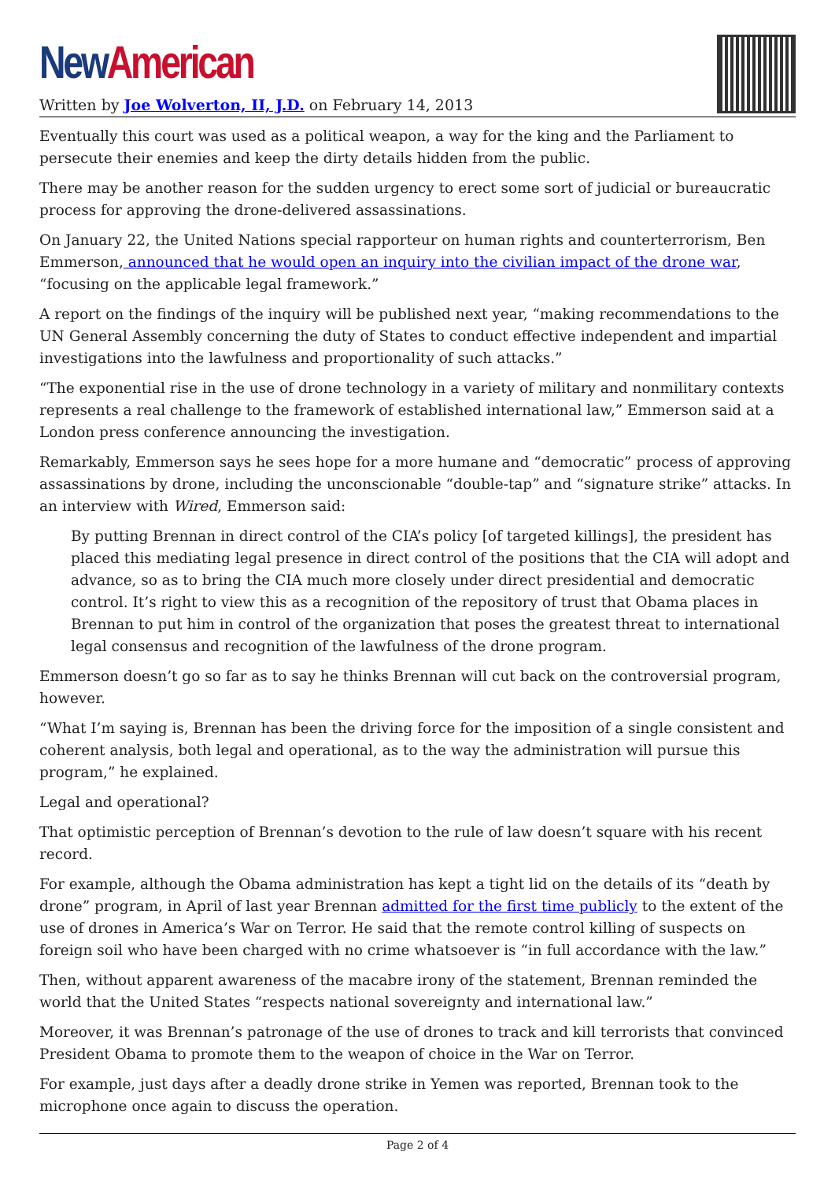New American
Written by Joe Wolverton, II, J.D. on February 14, 2013
Eventually this court was used as a political weapon, a way for the king and the Parliament to persecute their enemies and keep the dirty details hidden from the public.
There may be another reason for the sudden urgency to erect some sort of judicial or bureaucratic process for approving the drone-delivered assassinations.
On January 22, the United Nations special rapporteur on human rights and counterterrorism, Ben Emmerson, announced that he would open an inquiry into the civilian impact of the drone war, “focusing on the applicable legal framework.”
A report on the findings of the inquiry will be published next year, “making recommendations to the UN General Assembly concerning the duty of States to conduct effective independent and impartial investigations into the lawfulness and proportionality of such attacks.”
“The exponential rise in the use of drone technology in a variety of military and nonmilitary contexts represents a real challenge to the framework of established international law,” Emmerson said at a London press conference announcing the investigation.
Remarkably, Emmerson says he sees hope for a more humane and “democratic” process of approving assassinations by drone, including the unconscionable “double-tap” and “signature strike” attacks. In an interview with Wired, Emmerson said:
By putting Brennan in direct control of the CIA’s policy [of targeted killings], the president has placed this mediating legal presence in direct control of the positions that the CIA will adopt and advance, so as to bring the CIA much more closely under direct presidential and democratic control. It’s right to view this as a recognition of the repository of trust that Obama places in Brennan to put him in control of the organization that poses the greatest threat to international legal consensus and recognition of the lawfulness of the drone program.
Emmerson doesn’t go so far as to say he thinks Brennan will cut back on the controversial program, however.
“What I’m saying is, Brennan has been the driving force for the imposition of a single consistent and coherent analysis, both legal and operational, as to the way the administration will pursue this program,” he explained.
Legal and operational?
That optimistic perception of Brennan’s devotion to the rule of law doesn’t square with his recent record.
For example, although the Obama administration has kept a tight lid on the details of its “death by drone” program, in April of last year Brennan admitted for the first time publicly to the extent of the use of drones in America’s War on Terror. He said that the remote control killing of suspects on foreign soil who have been charged with no crime whatsoever is “in full accordance with the law.”
Then, without apparent awareness of the macabre irony of the statement, Brennan reminded the world that the United States “respects national sovereignty and international law.”
Moreover, it was Brennan’s patronage of the use of drones to track and kill terrorists that convinced President Obama to promote them to the weapon of choice in the War on Terror.
For example, just days after a deadly drone strike in Yemen was reported, Brennan took to the microphone once again to discuss the operation.
Page 2 of 4